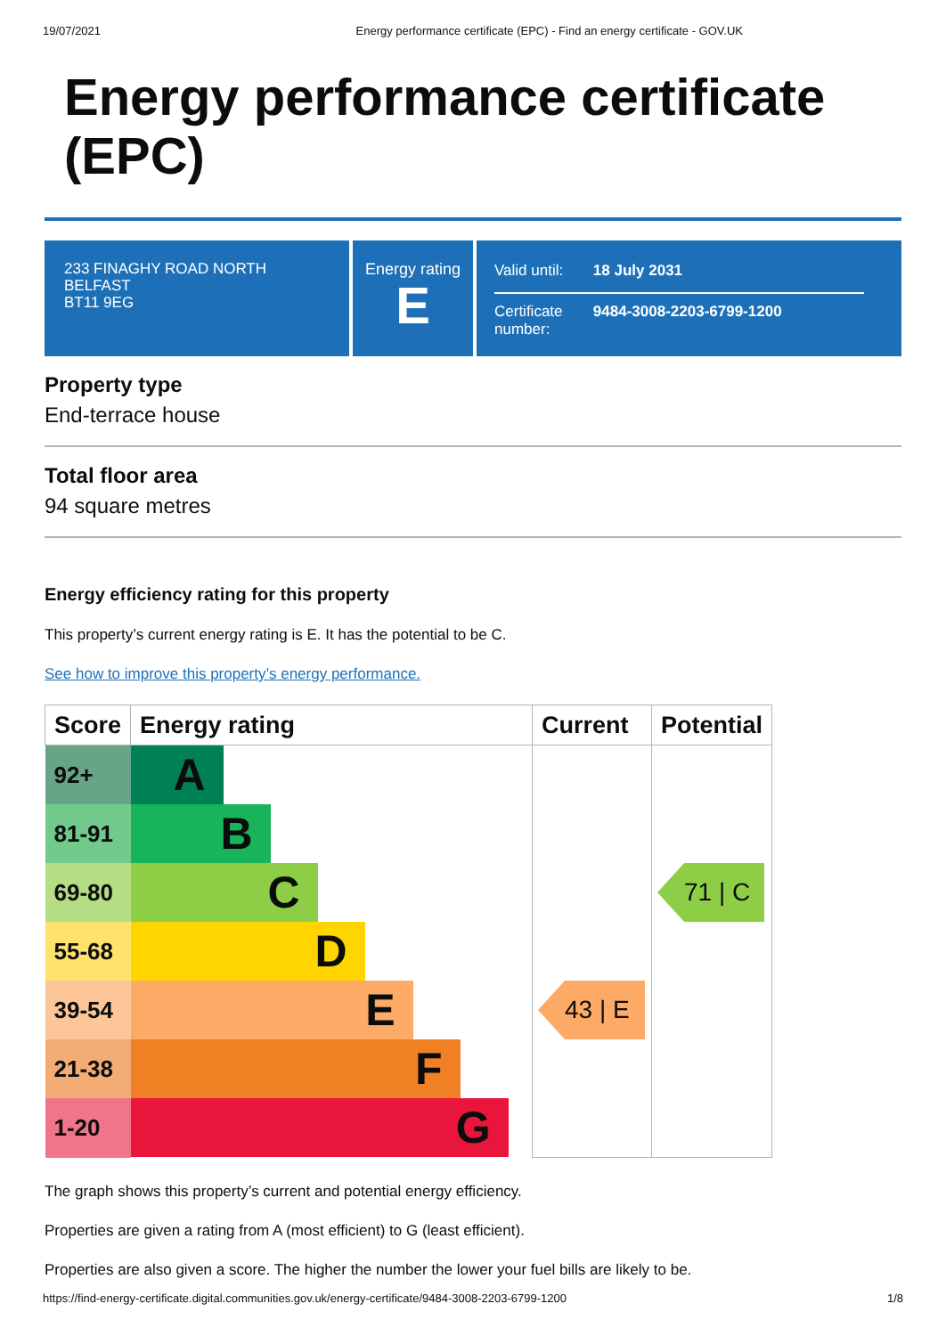19/07/2021 Energy performance certificate (EPC) - Find an energy certificate - GOV.UK
Energy performance certificate (EPC)
233 FINAGHY ROAD NORTH
BELFAST
BT11 9EG
Energy rating
E
| Valid until: | 18 July 2031 |
| Certificate number: | 9484-3008-2203-6799-1200 |
Property type
End-terrace house
Total floor area
94 square metres
Energy efficiency rating for this property
This property’s current energy rating is E. It has the potential to be C.
See how to improve this property’s energy performance.
| Score | Energy rating | Current | Potential |
| --- | --- | --- | --- |
| 92+ | A | | |
| 81-91 | B | | |
| 69-80 | C | | 71 / C |
| 55-68 | D | | |
| 39-54 | E | 43 / E | |
| 21-38 | F | | |
| 1-20 | G | | |
The graph shows this property’s current and potential energy efficiency.
Properties are given a rating from A (most efficient) to G (least efficient).
Properties are also given a score. The higher the number the lower your fuel bills are likely to be.
https://find-energy-certificate.digital.communities.gov.uk/energy-certificate/9484-3008-2203-6799-1200 1/8